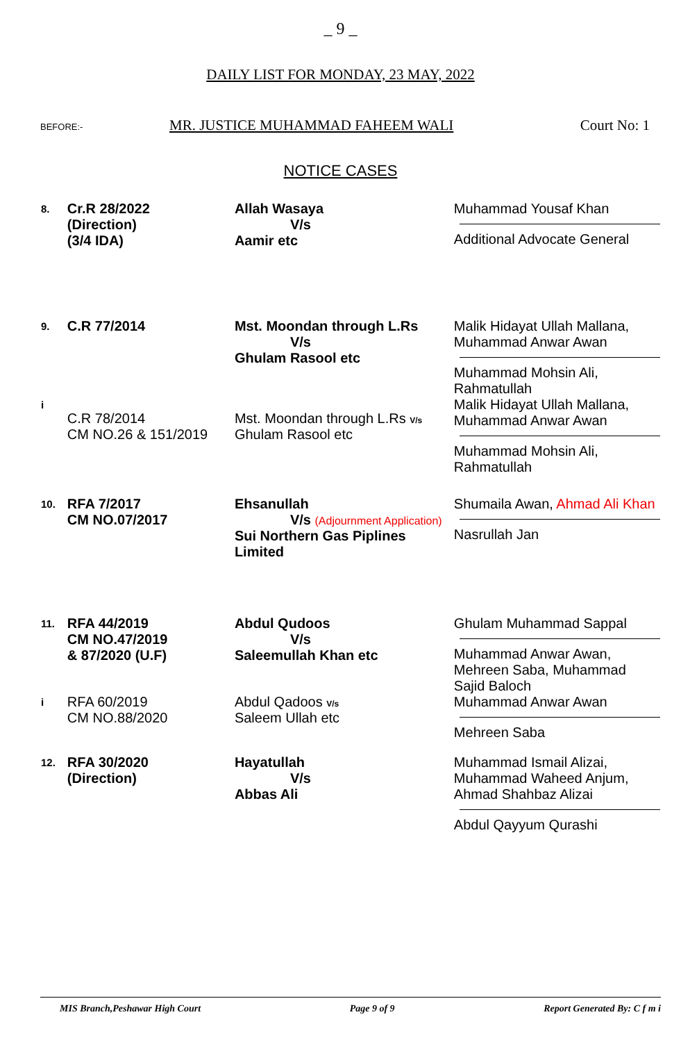_ 9 _
DAILY LIST FOR MONDAY, 23 MAY, 2022
BEFORE:- MR. JUSTICE MUHAMMAD FAHEEM WALI Court No: 1
NOTICE CASES
| 8. | Cr.R 28/2022 (Direction) (3/4 IDA) | Allah Wasaya V/s Aamir etc | Muhammad Yousaf Khan Additional Advocate General |
| 9. | C.R 77/2014 | Mst. Moondan through L.Rs V/s Ghulam Rasool etc | Malik Hidayat Ullah Mallana, Muhammad Anwar Awan Muhammad Mohsin Ali, Rahmatullah |
| i | C.R 78/2014 CM NO.26 & 151/2019 | Mst. Moondan through L.Rs V/s Ghulam Rasool etc | Malik Hidayat Ullah Mallana, Muhammad Anwar Awan Muhammad Mohsin Ali, Rahmatullah |
| 10. | RFA 7/2017 CM NO.07/2017 | Ehsanullah V/s (Adjournment Application) Sui Northern Gas Piplines Limited | Shumaila Awan, Ahmad Ali Khan Nasrullah Jan |
| 11. | RFA 44/2019 CM NO.47/2019 & 87/2020 (U.F) | Abdul Qudoos V/s Saleemullah Khan etc | Ghulam Muhammad Sappal Muhammad Anwar Awan, Mehreen Saba, Muhammad Sajid Baloch |
| i | RFA 60/2019 CM NO.88/2020 | Abdul Qadoos V/s Saleem Ullah etc | Muhammad Anwar Awan Mehreen Saba |
| 12. | RFA 30/2020 (Direction) | Hayatullah V/s Abbas Ali | Muhammad Ismail Alizai, Muhammad Waheed Anjum, Ahmad Shahbaz Alizai Abdul Qayyum Qurashi |
MIS Branch,Peshawar High Court Page 9 of 9 Report Generated By: C f m i